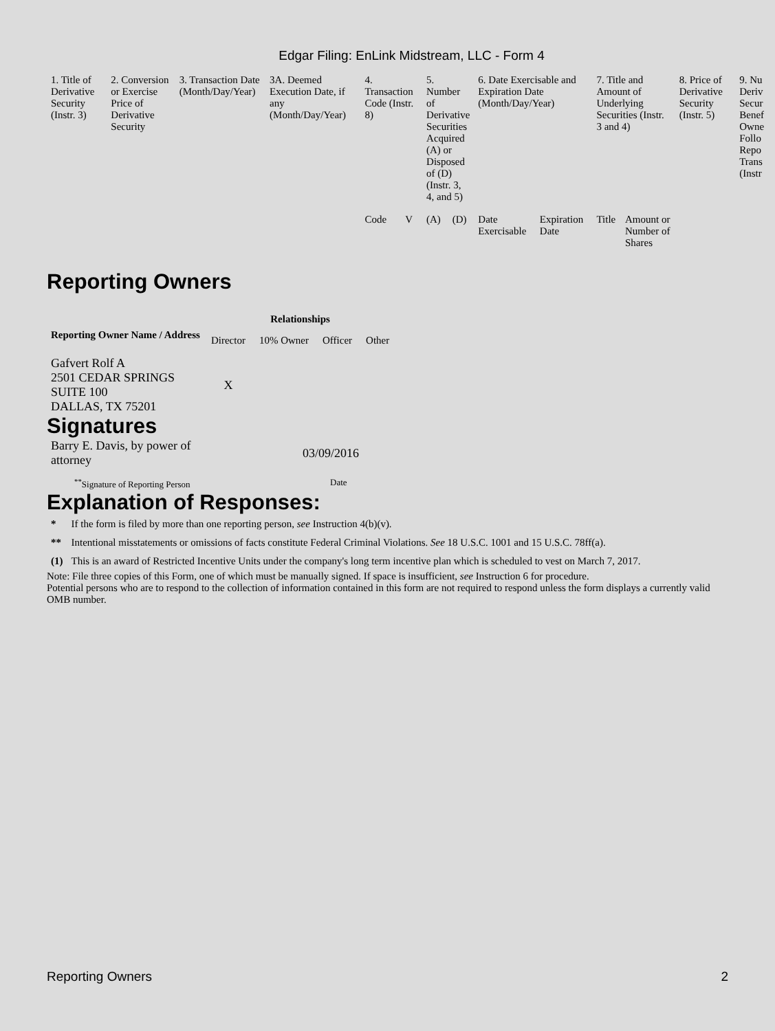Edgar Filing: EnLink Midstream, LLC - Form 4
| 1. Title of Derivative Security (Instr. 3) | 2. Conversion or Exercise Price of Derivative Security | 3. Transaction Date (Month/Day/Year) | 3A. Deemed Execution Date, if any (Month/Day/Year) | 4. Transaction Code (Instr. 8) | | 5. Number of Derivative Securities Acquired (A) or Disposed of (D) (Instr. 3, 4, and 5) | | 6. Date Exercisable and Expiration Date (Month/Day/Year) | | 7. Title and Amount of Underlying Securities (Instr. 3 and 4) | | 8. Price of Derivative Security (Instr. 5) | 9. Nu Deriv Secur Benef Owne Follo Repo Trans (Instr |
| | | | | Code | V | (A) | (D) | Date Exercisable | Expiration Date | Title | Amount or Number of Shares | | |
Reporting Owners
| Reporting Owner Name / Address | Relationships | | | |
| --- | --- | --- | --- | --- |
| | Director | 10% Owner | Officer | Other |
| Gafvert Rolf A 2501 CEDAR SPRINGS SUITE 100 DALLAS, TX 75201 | X | | | |
Signatures
| Barry E. Davis, by power of attorney | 03/09/2016 |
| <sup>**</sup> Signature of Reporting Person | Date |
Explanation of Responses:
| * | If the form is filed by more than one reporting person, see Instruction 4(b)(v). |
| ** | Intentional misstatements or omissions of facts constitute Federal Criminal Violations. See 18 U.S.C. 1001 and 15 U.S.C. 78ff(a). |
| (1) | This is an award of Restricted Incentive Units under the company's long term incentive plan which is scheduled to vest on March 7, 2017. |
Note: File three copies of this Form, one of which must be manually signed. If space is insufficient, see Instruction 6 for procedure.
Potential persons who are to respond to the collection of information contained in this form are not required to respond unless the form displays a currently valid OMB number.
Reporting Owners 2